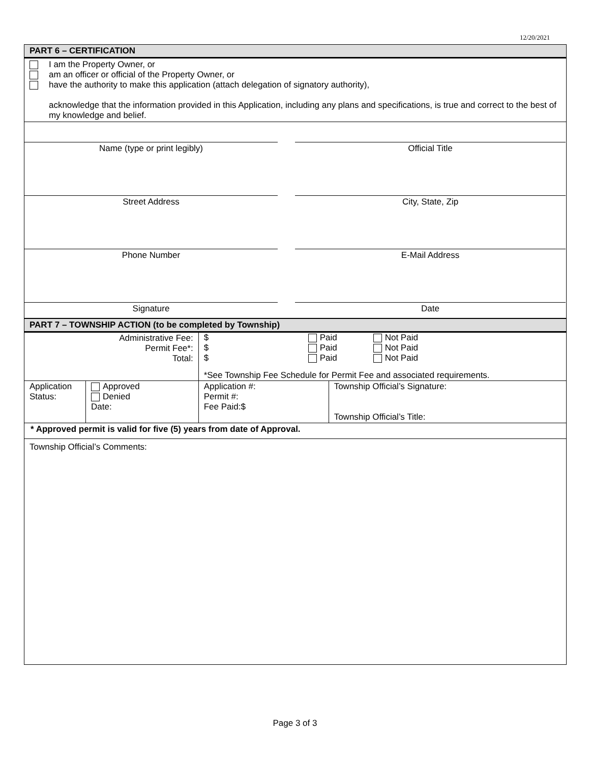12/20/2021
PART 6 – CERTIFICATION
I am the Property Owner, or
am an officer or official of the Property Owner, or
have the authority to make this application (attach delegation of signatory authority),
acknowledge that the information provided in this Application, including any plans and specifications, is true and correct to the best of my knowledge and belief.
Name (type or print legibly)
Official Title
Street Address
City, State, Zip
Phone Number
E-Mail Address
Signature
Date
PART 7 – TOWNSHIP ACTION (to be completed by Township)
| Administrative Fee: Permit Fee*: Total: | | $ $ $ Paid Paid Paid Not Paid Not Paid Not Paid *See Township Fee Schedule for Permit Fee and associated requirements. | |
| Application Status: | Approved Denied Date: | Application #: Permit #: Fee Paid:$ | Township Official’s Signature: Township Official’s Title: |
| * Approved permit is valid for five (5) years from date of Approval. | | | |
| Township Official’s Comments: | | | |
Page 3 of 3